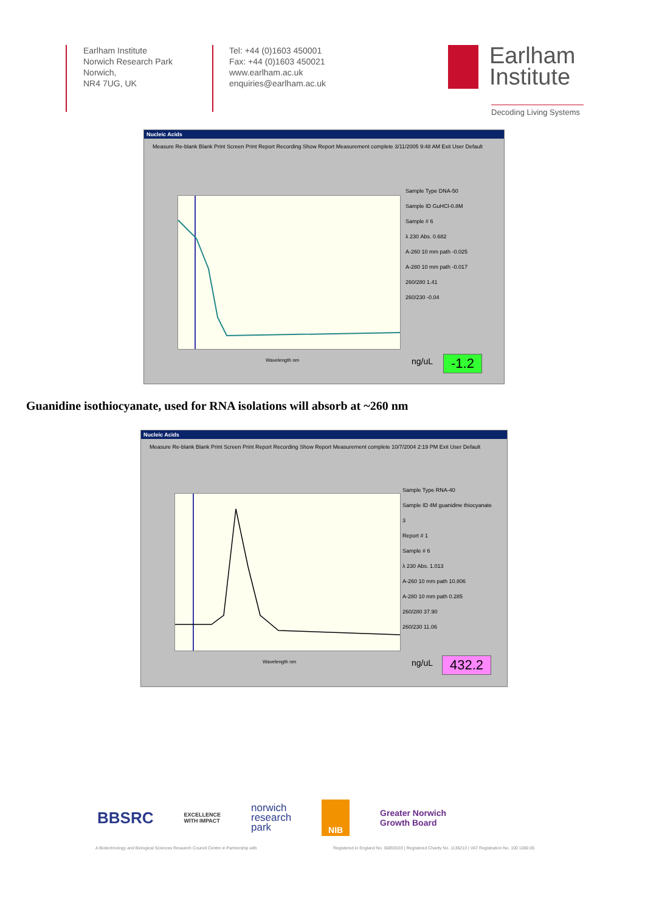Earlham Institute
Norwich Research Park
Norwich,
NR4 7UG, UK
Tel: +44 (0)1603 450001
Fax: +44 (0)1603 450021
www.earlham.ac.uk
enquiries@earlham.ac.uk
Earlham
Institute
Decoding Living Systems
Nucleic Acids
Measure Re-blank Blank Print Screen Print Report Recording Show Report Measurement complete 3/11/2005 9:48 AM Exit User Default
Sample Type DNA-50
Sample ID GuHCl-0.8M
Sample # 6
λ 230 Abs. 0.682
A-260 10 mm path -0.025
A-280 10 mm path -0.017
260/280 1.41
260/230 -0.04
ng/uL -1.2
Wavelength nm
Guanidine isothiocyanate, used for RNA isolations will absorb at ~260 nm
Nucleic Acids
Measure Re-blank Blank Print Screen Print Report Recording Show Report Measurement complete 10/7/2004 2:19 PM Exit User Default
Sample Type RNA-40
Sample ID 4M guanidine thiocyanate 3
Report # 1
Sample # 6
λ 230 Abs. 1.013
A-260 10 mm path 10.806
A-280 10 mm path 0.285
260/280 37.90
260/230 11.06
ng/uL 432.2
Wavelength nm
BBSRC
EXCELLENCE
WITH IMPACT
norwich
research
park
NIB
Greater Norwich
Growth Board
A Biotechnology and Biological Sciences Research Council Centre in Partnership with
Registered in England No. 06855533 | Registered Charity No. 1136213 | VAT Registration No. 100 1080 05